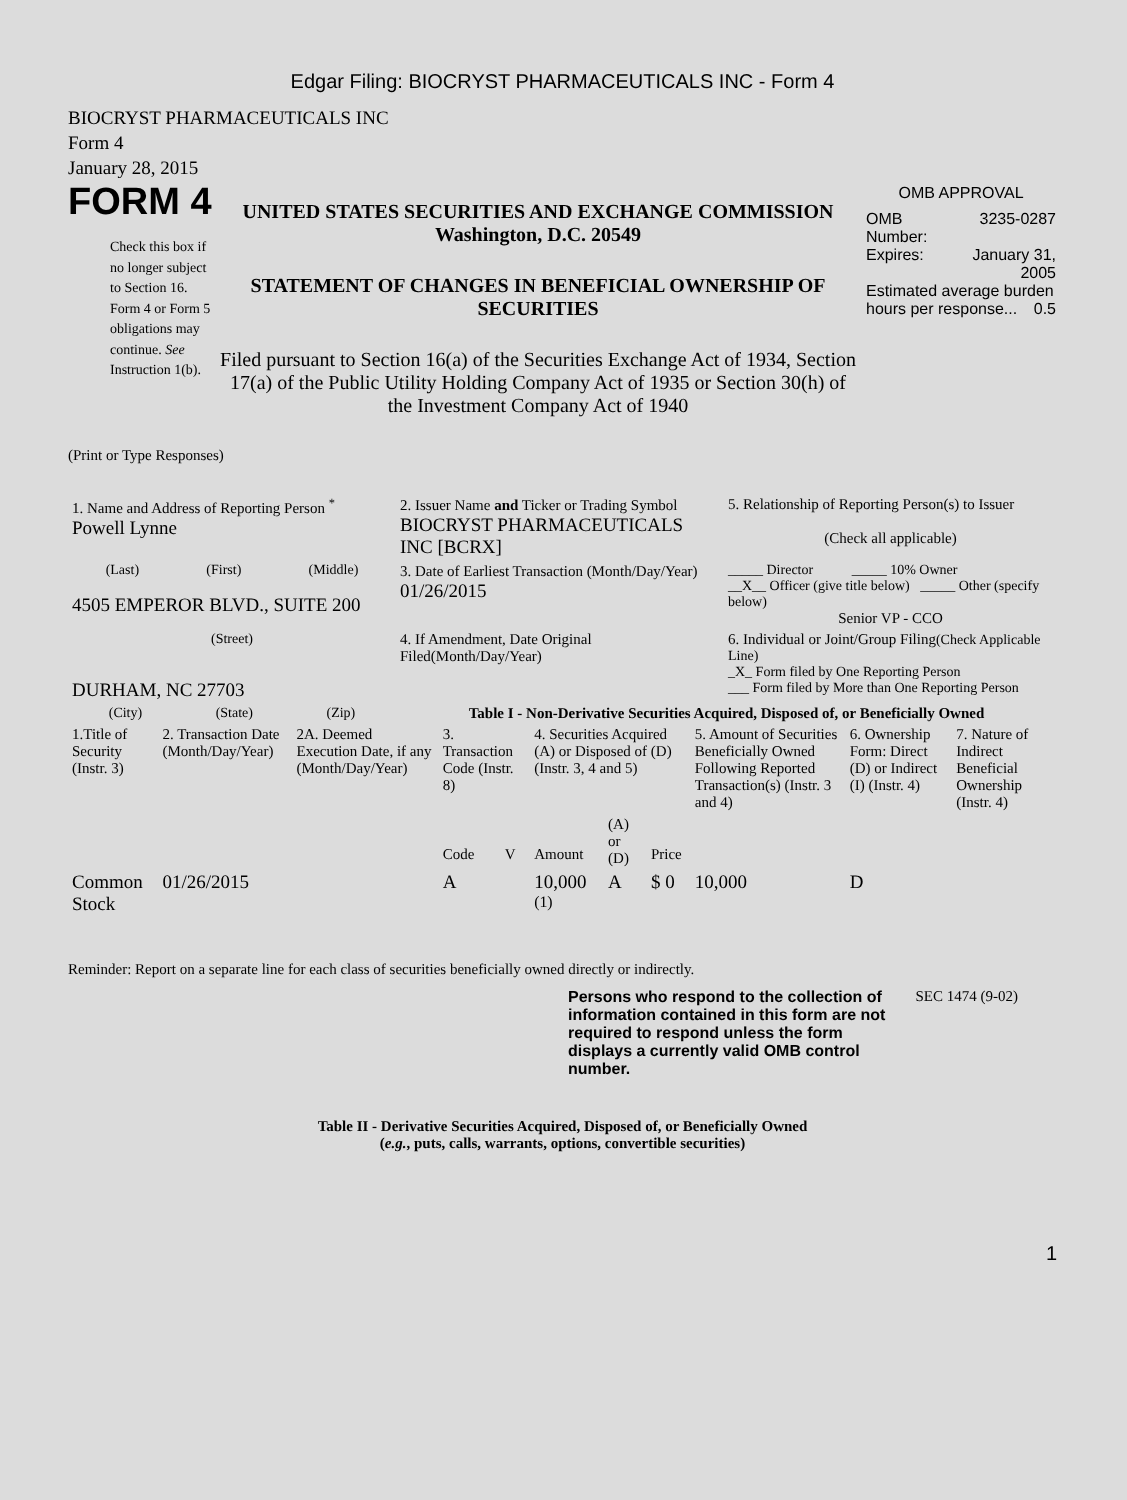Edgar Filing: BIOCRYST PHARMACEUTICALS INC - Form 4
BIOCRYST PHARMACEUTICALS INC
Form 4
January 28, 2015
FORM 4
Check this box if no longer subject to Section 16. Form 4 or Form 5 obligations may continue. See Instruction 1(b).
UNITED STATES SECURITIES AND EXCHANGE COMMISSION
Washington, D.C. 20549
STATEMENT OF CHANGES IN BENEFICIAL OWNERSHIP OF SECURITIES
Filed pursuant to Section 16(a) of the Securities Exchange Act of 1934, Section 17(a) of the Public Utility Holding Company Act of 1935 or Section 30(h) of the Investment Company Act of 1940
OMB APPROVAL
| OMB Number: | 3235-0287 |
| Expires: | January 31, 2005 |
| Estimated average burden hours per response... 0.5 | |
(Print or Type Responses)
| 1. Name and Address of Reporting Person <sup>*</sup> Powell Lynne | 2. Issuer Name and Ticker or Trading Symbol BIOCRYST PHARMACEUTICALS INC [BCRX] | 5. Relationship of Reporting Person(s) to Issuer (Check all applicable) |
| (Last) (First) (Middle) 4505 EMPEROR BLVD., SUITE 200 | 3. Date of Earliest Transaction (Month/Day/Year) 01/26/2015 | _____ Director _____ 10% Owner __X__ Officer (give title below) _____ Other (specify below) Senior VP - CCO |
| (Street) DURHAM, NC 27703 | 4. If Amendment, Date Original Filed(Month/Day/Year) | 6. Individual or Joint/Group Filing (Check Applicable Line) _X_ Form filed by One Reporting Person ___ Form filed by More than One Reporting Person |
| (City) (State) (Zip) | Table I - Non-Derivative Securities Acquired, Disposed of, or Beneficially Owned | |
| 1.Title of Security (Instr. 3) | 2. Transaction Date (Month/Day/Year) | 2A. Deemed Execution Date, if any (Month/Day/Year) | 3. Transaction Code (Instr. 8) | | 4. Securities Acquired (A) or Disposed of (D) (Instr. 3, 4 and 5) | | | 5. Amount of Securities Beneficially Owned Following Reported Transaction(s) (Instr. 3 and 4) | 6. Ownership Form: Direct (D) or Indirect (I) (Instr. 4) | 7. Nature of Indirect Beneficial Ownership (Instr. 4) |
| --- | --- | --- | --- | --- | --- | --- | --- | --- | --- | --- |
| | | | Code | V | Amount | (A) or (D) | Price | | | |
| Common Stock | 01/26/2015 | | A | | 10,000 <sup>(1)</sup> | A | $ 0 | 10,000 | D | |
Reminder: Report on a separate line for each class of securities beneficially owned directly or indirectly.
Persons who respond to the collection of information contained in this form are not required to respond unless the form displays a currently valid OMB control number.
SEC 1474 (9-02)
Table II - Derivative Securities Acquired, Disposed of, or Beneficially Owned
(e.g., puts, calls, warrants, options, convertible securities)
1